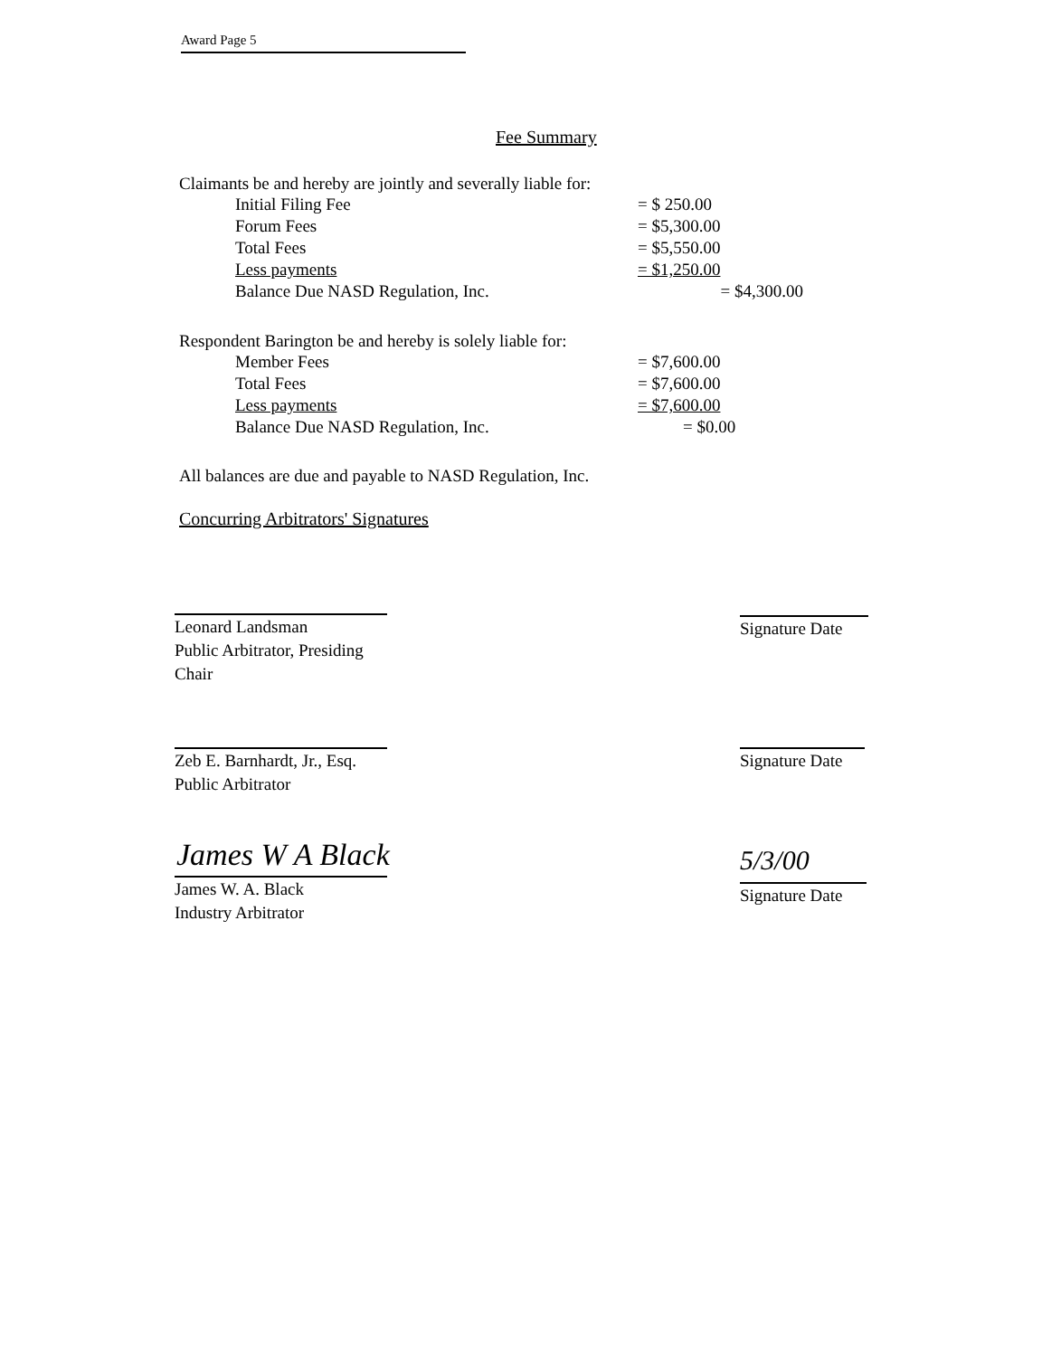Award Page 5
Fee Summary
Claimants be and hereby are jointly and severally liable for:
| Initial Filing Fee | = $ 250.00 | |
| Forum Fees | = $5,300.00 | |
| Total Fees | = $5,550.00 | |
| Less payments | = $1,250.00 | |
| Balance Due NASD Regulation, Inc. | | = $4,300.00 |
Respondent Barington be and hereby is solely liable for:
| Member Fees | = $7,600.00 | |
| Total Fees | = $7,600.00 | |
| Less payments | = $7,600.00 | |
| Balance Due NASD Regulation, Inc. | = $0.00 | |
All balances are due and payable to NASD Regulation, Inc.
Concurring Arbitrators' Signatures
Leonard Landsman
Public Arbitrator, Presiding Chair
Signature Date
Zeb E. Barnhardt, Jr., Esq.
Public Arbitrator
Signature Date
James W A Black
James W. A. Black
Industry Arbitrator
5/3/00
Signature Date